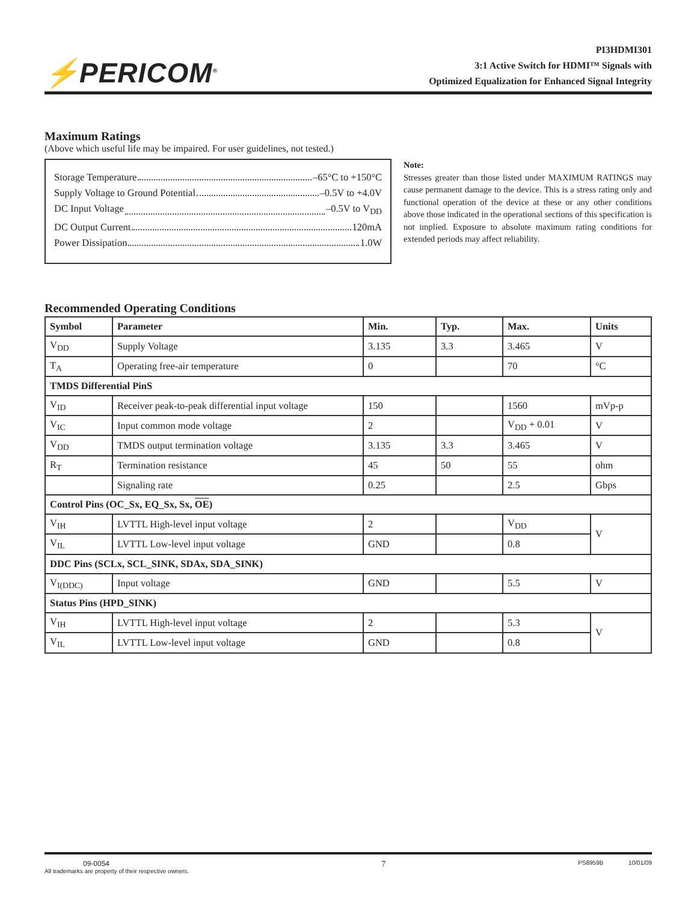⚡PERICOM<sup>®</sup>
PI3HDMI301
3:1 Active Switch for HDMI™ Signals with
Optimized Equalization for Enhanced Signal Integrity
Maximum Ratings
(Above which useful life may be impaired. For user guidelines, not tested.)
Storage Temperature –65°C to +150°C
Supply Voltage to Ground Potential –0.5V to +4.0V
DC Input Voltage –0.5V to V<sub>DD</sub>
DC Output Current 120mA
Power Dissipation 1.0W
Note:
Stresses greater than those listed under MAXIMUM RATINGS may cause permanent damage to the device. This is a stress rating only and functional operation of the device at these or any other conditions above those indicated in the operational sections of this specification is not implied. Exposure to absolute maximum rating conditions for extended periods may affect reliability.
Recommended Operating Conditions
| Symbol | Parameter | Min. | Typ. | Max. | Units |
| --- | --- | --- | --- | --- | --- |
| V<sub>DD</sub> | Supply Voltage | 3.135 | 3.3 | 3.465 | V |
| T<sub>A</sub> | Operating free-air temperature | 0 | | 70 | °C |
| TMDS Differential PinS | | | | | |
| V<sub>ID</sub> | Receiver peak-to-peak differential input voltage | 150 | | 1560 | mVp-p |
| V<sub>IC</sub> | Input common mode voltage | 2 | | V<sub>DD</sub> + 0.01 | V |
| V<sub>DD</sub> | TMDS output termination voltage | 3.135 | 3.3 | 3.465 | V |
| R<sub>T</sub> | Termination resistance | 45 | 50 | 55 | ohm |
| | Signaling rate | 0.25 | | 2.5 | Gbps |
| Control Pins (OC_Sx, EQ_Sx, Sx, OE ) | | | | | |
| V<sub>IH</sub> | LVTTL High-level input voltage | 2 | | V<sub>DD</sub> | V |
| V<sub>IL</sub> | LVTTL Low-level input voltage | GND | | 0.8 | |
| DDC Pins (SCLx, SCL_SINK, SDAx, SDA_SINK) | | | | | |
| V<sub>I(DDC)</sub> | Input voltage | GND | | 5.5 | V |
| Status Pins (HPD_SINK) | | | | | |
| V<sub>IH</sub> | LVTTL High-level input voltage | 2 | | 5.3 | V |
| V<sub>IL</sub> | LVTTL Low-level input voltage | GND | | 0.8 | |
09-0054
All trademarks are property of their respective owners.
7
PS8959B 10/01/09